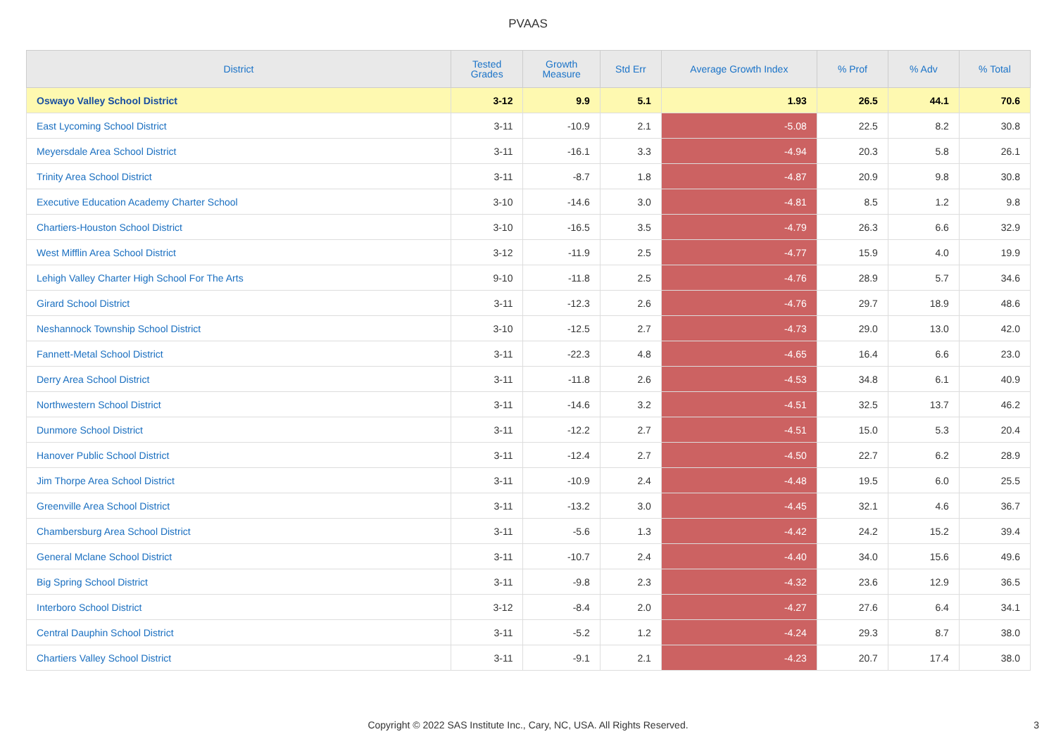PVAAS
| District | Tested Grades | Growth Measure | Std Err | Average Growth Index | % Prof | % Adv | % Total |
| --- | --- | --- | --- | --- | --- | --- | --- |
| Oswayo Valley School District | 3-12 | 9.9 | 5.1 | 1.93 | 26.5 | 44.1 | 70.6 |
| East Lycoming School District | 3-11 | -10.9 | 2.1 | -5.08 | 22.5 | 8.2 | 30.8 |
| Meyersdale Area School District | 3-11 | -16.1 | 3.3 | -4.94 | 20.3 | 5.8 | 26.1 |
| Trinity Area School District | 3-11 | -8.7 | 1.8 | -4.87 | 20.9 | 9.8 | 30.8 |
| Executive Education Academy Charter School | 3-10 | -14.6 | 3.0 | -4.81 | 8.5 | 1.2 | 9.8 |
| Chartiers-Houston School District | 3-10 | -16.5 | 3.5 | -4.79 | 26.3 | 6.6 | 32.9 |
| West Mifflin Area School District | 3-12 | -11.9 | 2.5 | -4.77 | 15.9 | 4.0 | 19.9 |
| Lehigh Valley Charter High School For The Arts | 9-10 | -11.8 | 2.5 | -4.76 | 28.9 | 5.7 | 34.6 |
| Girard School District | 3-11 | -12.3 | 2.6 | -4.76 | 29.7 | 18.9 | 48.6 |
| Neshannock Township School District | 3-10 | -12.5 | 2.7 | -4.73 | 29.0 | 13.0 | 42.0 |
| Fannett-Metal School District | 3-11 | -22.3 | 4.8 | -4.65 | 16.4 | 6.6 | 23.0 |
| Derry Area School District | 3-11 | -11.8 | 2.6 | -4.53 | 34.8 | 6.1 | 40.9 |
| Northwestern School District | 3-11 | -14.6 | 3.2 | -4.51 | 32.5 | 13.7 | 46.2 |
| Dunmore School District | 3-11 | -12.2 | 2.7 | -4.51 | 15.0 | 5.3 | 20.4 |
| Hanover Public School District | 3-11 | -12.4 | 2.7 | -4.50 | 22.7 | 6.2 | 28.9 |
| Jim Thorpe Area School District | 3-11 | -10.9 | 2.4 | -4.48 | 19.5 | 6.0 | 25.5 |
| Greenville Area School District | 3-11 | -13.2 | 3.0 | -4.45 | 32.1 | 4.6 | 36.7 |
| Chambersburg Area School District | 3-11 | -5.6 | 1.3 | -4.42 | 24.2 | 15.2 | 39.4 |
| General Mclane School District | 3-11 | -10.7 | 2.4 | -4.40 | 34.0 | 15.6 | 49.6 |
| Big Spring School District | 3-11 | -9.8 | 2.3 | -4.32 | 23.6 | 12.9 | 36.5 |
| Interboro School District | 3-12 | -8.4 | 2.0 | -4.27 | 27.6 | 6.4 | 34.1 |
| Central Dauphin School District | 3-11 | -5.2 | 1.2 | -4.24 | 29.3 | 8.7 | 38.0 |
| Chartiers Valley School District | 3-11 | -9.1 | 2.1 | -4.23 | 20.7 | 17.4 | 38.0 |
Copyright © 2022 SAS Institute Inc., Cary, NC, USA. All Rights Reserved. 3